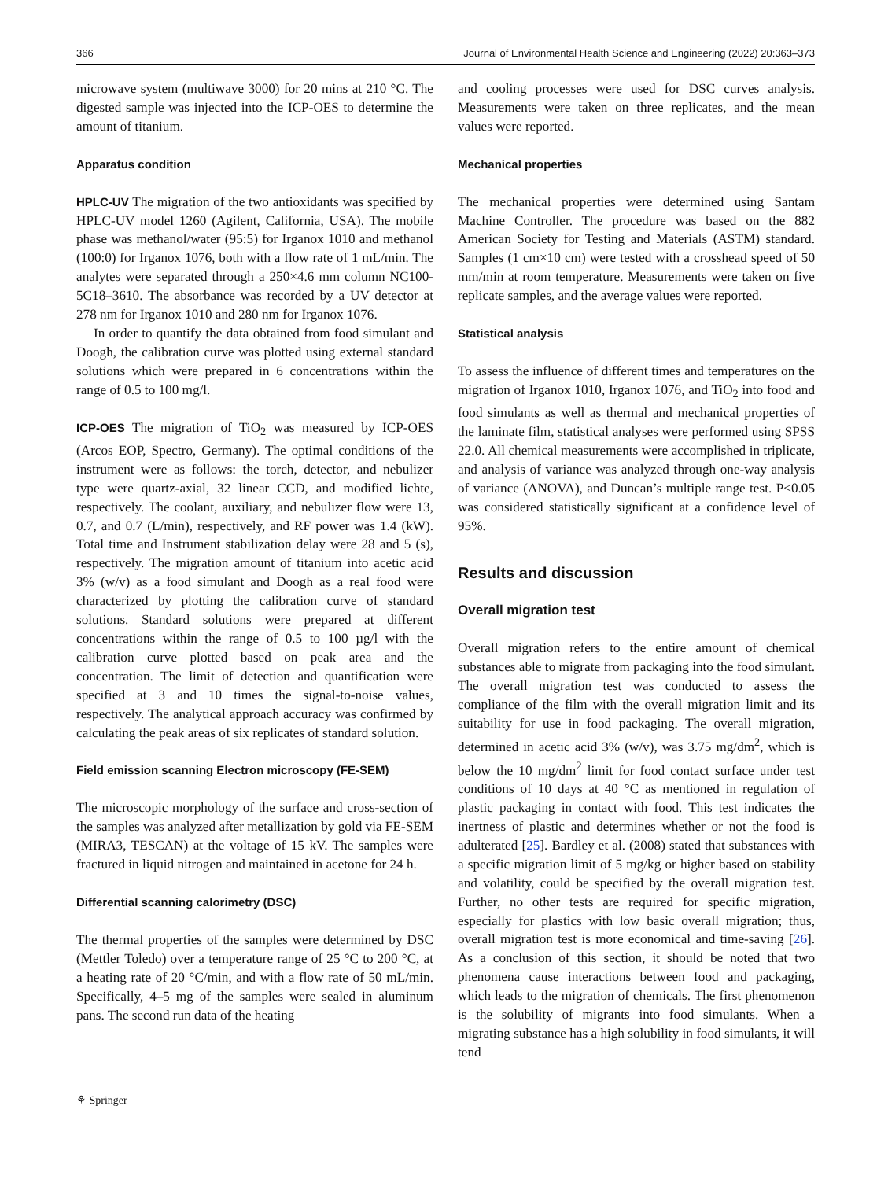366 Journal of Environmental Health Science and Engineering (2022) 20:363–373
microwave system (multiwave 3000) for 20 mins at 210 °C. The digested sample was injected into the ICP-OES to determine the amount of titanium.
Apparatus condition
HPLC-UV The migration of the two antioxidants was specified by HPLC-UV model 1260 (Agilent, California, USA). The mobile phase was methanol/water (95:5) for Irganox 1010 and methanol (100:0) for Irganox 1076, both with a flow rate of 1 mL/min. The analytes were separated through a 250×4.6 mm column NC100-5C18–3610. The absorbance was recorded by a UV detector at 278 nm for Irganox 1010 and 280 nm for Irganox 1076.
In order to quantify the data obtained from food simulant and Doogh, the calibration curve was plotted using external standard solutions which were prepared in 6 concentrations within the range of 0.5 to 100 mg/l.
ICP-OES The migration of TiO<sub>2</sub> was measured by ICP-OES (Arcos EOP, Spectro, Germany). The optimal conditions of the instrument were as follows: the torch, detector, and nebulizer type were quartz-axial, 32 linear CCD, and modified lichte, respectively. The coolant, auxiliary, and nebulizer flow were 13, 0.7, and 0.7 (L/min), respectively, and RF power was 1.4 (kW). Total time and Instrument stabilization delay were 28 and 5 (s), respectively. The migration amount of titanium into acetic acid 3% (w/v) as a food simulant and Doogh as a real food were characterized by plotting the calibration curve of standard solutions. Standard solutions were prepared at different concentrations within the range of 0.5 to 100 µg/l with the calibration curve plotted based on peak area and the concentration. The limit of detection and quantification were specified at 3 and 10 times the signal-to-noise values, respectively. The analytical approach accuracy was confirmed by calculating the peak areas of six replicates of standard solution.
Field emission scanning Electron microscopy (FE-SEM)
The microscopic morphology of the surface and cross-section of the samples was analyzed after metallization by gold via FE-SEM (MIRA3, TESCAN) at the voltage of 15 kV. The samples were fractured in liquid nitrogen and maintained in acetone for 24 h.
Differential scanning calorimetry (DSC)
The thermal properties of the samples were determined by DSC (Mettler Toledo) over a temperature range of 25 °C to 200 °C, at a heating rate of 20 °C/min, and with a flow rate of 50 mL/min. Specifically, 4–5 mg of the samples were sealed in aluminum pans. The second run data of the heating
and cooling processes were used for DSC curves analysis. Measurements were taken on three replicates, and the mean values were reported.
Mechanical properties
The mechanical properties were determined using Santam Machine Controller. The procedure was based on the 882 American Society for Testing and Materials (ASTM) standard. Samples (1 cm×10 cm) were tested with a crosshead speed of 50 mm/min at room temperature. Measurements were taken on five replicate samples, and the average values were reported.
Statistical analysis
To assess the influence of different times and temperatures on the migration of Irganox 1010, Irganox 1076, and TiO<sub>2</sub> into food and food simulants as well as thermal and mechanical properties of the laminate film, statistical analyses were performed using SPSS 22.0. All chemical measurements were accomplished in triplicate, and analysis of variance was analyzed through one-way analysis of variance (ANOVA), and Duncan’s multiple range test. P<0.05 was considered statistically significant at a confidence level of 95%.
Results and discussion
Overall migration test
Overall migration refers to the entire amount of chemical substances able to migrate from packaging into the food simulant. The overall migration test was conducted to assess the compliance of the film with the overall migration limit and its suitability for use in food packaging. The overall migration, determined in acetic acid 3% (w/v), was 3.75 mg/dm<sup>2</sup>, which is below the 10 mg/dm<sup>2</sup> limit for food contact surface under test conditions of 10 days at 40 °C as mentioned in regulation of plastic packaging in contact with food. This test indicates the inertness of plastic and determines whether or not the food is adulterated [25]. Bardley et al. (2008) stated that substances with a specific migration limit of 5 mg/kg or higher based on stability and volatility, could be specified by the overall migration test. Further, no other tests are required for specific migration, especially for plastics with low basic overall migration; thus, overall migration test is more economical and time-saving [26]. As a conclusion of this section, it should be noted that two phenomena cause interactions between food and packaging, which leads to the migration of chemicals. The first phenomenon is the solubility of migrants into food simulants. When a migrating substance has a high solubility in food simulants, it will tend
⚘ Springer